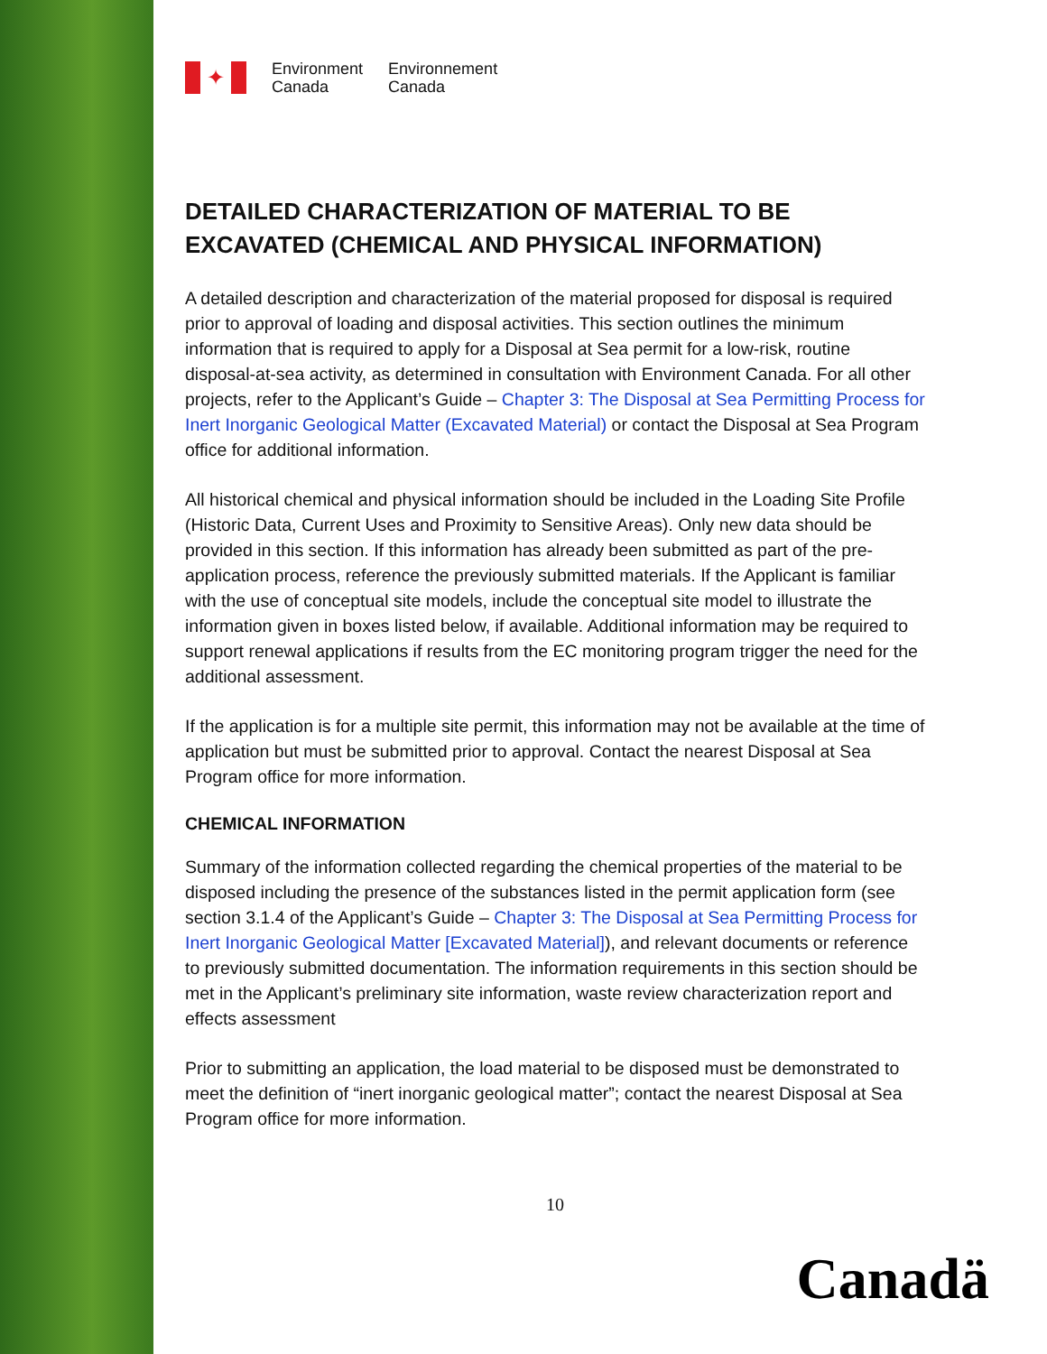✦
Environment
Canada
Environnement
Canada
DETAILED CHARACTERIZATION OF MATERIAL TO BE EXCAVATED (CHEMICAL AND PHYSICAL INFORMATION)
A detailed description and characterization of the material proposed for disposal is required prior to approval of loading and disposal activities. This section outlines the minimum information that is required to apply for a Disposal at Sea permit for a low-risk, routine disposal-at-sea activity, as determined in consultation with Environment Canada. For all other projects, refer to the Applicant’s Guide – Chapter 3: The Disposal at Sea Permitting Process for Inert Inorganic Geological Matter (Excavated Material) or contact the Disposal at Sea Program office for additional information.
All historical chemical and physical information should be included in the Loading Site Profile (Historic Data, Current Uses and Proximity to Sensitive Areas). Only new data should be provided in this section. If this information has already been submitted as part of the pre-application process, reference the previously submitted materials. If the Applicant is familiar with the use of conceptual site models, include the conceptual site model to illustrate the information given in boxes listed below, if available. Additional information may be required to support renewal applications if results from the EC monitoring program trigger the need for the additional assessment.
If the application is for a multiple site permit, this information may not be available at the time of application but must be submitted prior to approval. Contact the nearest Disposal at Sea Program office for more information.
CHEMICAL INFORMATION
Summary of the information collected regarding the chemical properties of the material to be disposed including the presence of the substances listed in the permit application form (see section 3.1.4 of the Applicant’s Guide – Chapter 3: The Disposal at Sea Permitting Process for Inert Inorganic Geological Matter [Excavated Material]), and relevant documents or reference to previously submitted documentation. The information requirements in this section should be met in the Applicant’s preliminary site information, waste review characterization report and effects assessment
Prior to submitting an application, the load material to be disposed must be demonstrated to meet the definition of “inert inorganic geological matter”; contact the nearest Disposal at Sea Program office for more information.
10
Canadä